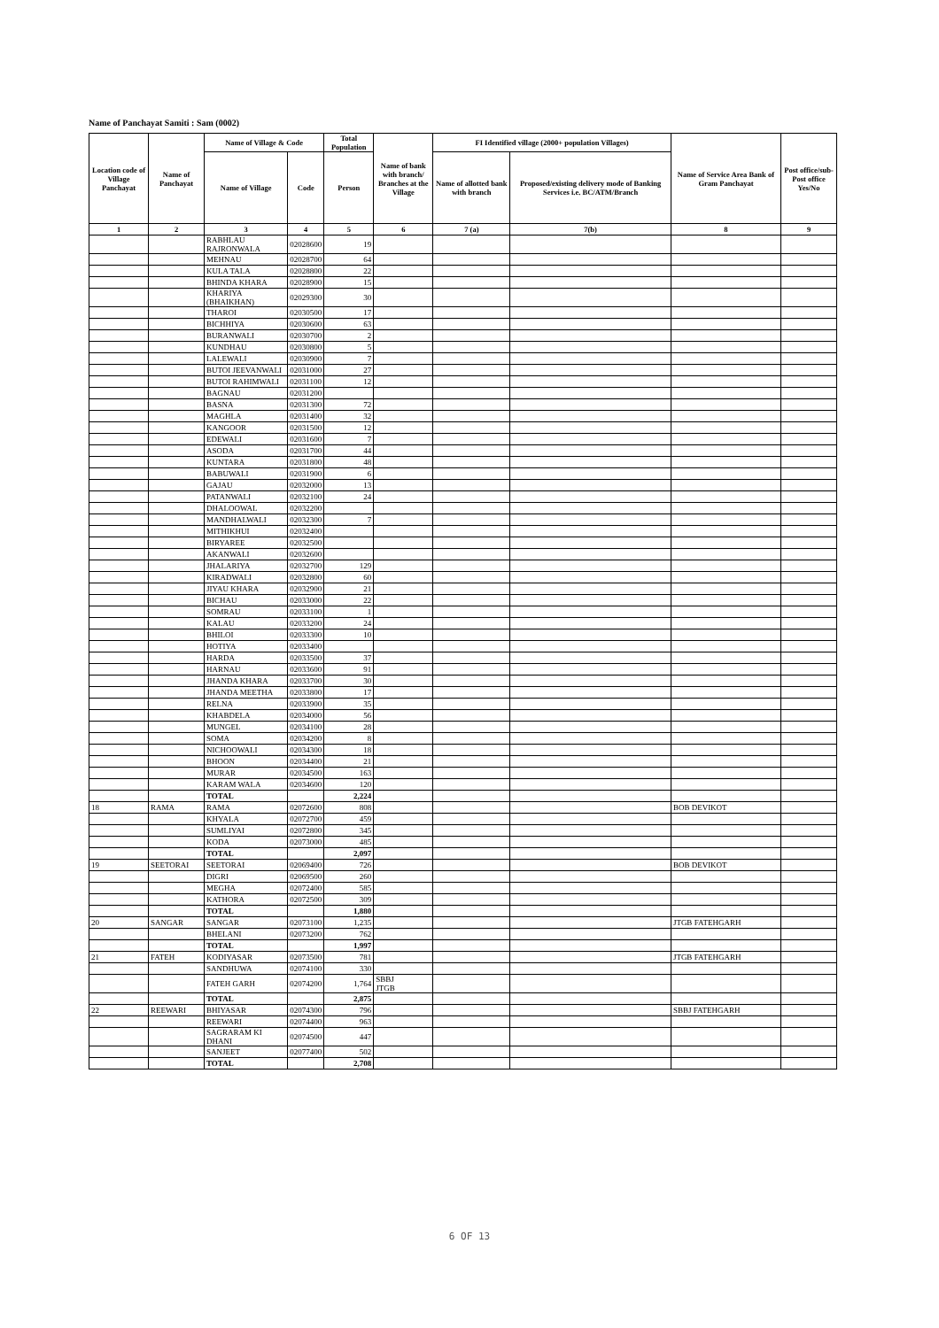Name of Panchayat Samiti : Sam (0002)
| Location code of Village Panchayat | Name of Panchayat | Name of Village & Code | | Total Population | Name of bank with branch/ Branches at the Village | FI Identified village (2000+ population Villages) | | Name of Service Area Bank of Gram Panchayat | Post office/sub-Post office Yes/No |
| --- | --- | --- | --- | --- | --- | --- | --- | --- | --- |
| | | Name of Village | Code | Person | | Name of allotted bank with branch | Proposed/existing delivery mode of Banking Services i.e. BC/ATM/Branch | | |
| 1 | 2 | 3 | 4 | 5 | 6 | 7 (a) | 7(b) | 8 | 9 |
| | | RABHLAU RAJRONWALA | 02028600 | 19 | | | | | |
| | | MEHNAU | 02028700 | 64 | | | | | |
| | | KULA TALA | 02028800 | 22 | | | | | |
| | | BHINDA KHARA | 02028900 | 15 | | | | | |
| | | KHARIYA (BHAIKHAN) | 02029300 | 30 | | | | | |
| | | THAROI | 02030500 | 17 | | | | | |
| | | BICHHIYA | 02030600 | 63 | | | | | |
| | | BURANWALI | 02030700 | 2 | | | | | |
| | | KUNDHAU | 02030800 | 5 | | | | | |
| | | LALEWALI | 02030900 | 7 | | | | | |
| | | BUTOI JEEVANWALI | 02031000 | 27 | | | | | |
| | | BUTOI RAHIMWALI | 02031100 | 12 | | | | | |
| | | BAGNAU | 02031200 | | | | | | |
| | | BASNA | 02031300 | 72 | | | | | |
| | | MAGHLA | 02031400 | 32 | | | | | |
| | | KANGOOR | 02031500 | 12 | | | | | |
| | | EDEWALI | 02031600 | 7 | | | | | |
| | | ASODA | 02031700 | 44 | | | | | |
| | | KUNTARA | 02031800 | 48 | | | | | |
| | | BABUWALI | 02031900 | 6 | | | | | |
| | | GAJAU | 02032000 | 13 | | | | | |
| | | PATANWALI | 02032100 | 24 | | | | | |
| | | DHALOOWAL | 02032200 | | | | | | |
| | | MANDHALWALI | 02032300 | 7 | | | | | |
| | | MITHIKHUI | 02032400 | | | | | | |
| | | BIRYAREE | 02032500 | | | | | | |
| | | AKANWALI | 02032600 | | | | | | |
| | | JHALARIYA | 02032700 | 129 | | | | | |
| | | KIRADWALI | 02032800 | 60 | | | | | |
| | | JIYAU KHARA | 02032900 | 21 | | | | | |
| | | BICHAU | 02033000 | 22 | | | | | |
| | | SOMRAU | 02033100 | 1 | | | | | |
| | | KALAU | 02033200 | 24 | | | | | |
| | | BHILOI | 02033300 | 10 | | | | | |
| | | HOTIYA | 02033400 | | | | | | |
| | | HARDA | 02033500 | 37 | | | | | |
| | | HARNAU | 02033600 | 91 | | | | | |
| | | JHANDA KHARA | 02033700 | 30 | | | | | |
| | | JHANDA MEETHA | 02033800 | 17 | | | | | |
| | | RELNA | 02033900 | 35 | | | | | |
| | | KHABDELA | 02034000 | 56 | | | | | |
| | | MUNGEL | 02034100 | 28 | | | | | |
| | | SOMA | 02034200 | 8 | | | | | |
| | | NICHOOWALI | 02034300 | 18 | | | | | |
| | | BHOON | 02034400 | 21 | | | | | |
| | | MURAR | 02034500 | 163 | | | | | |
| | | KARAM WALA | 02034600 | 120 | | | | | |
| | | TOTAL | | 2,224 | | | | | |
| 18 | RAMA | RAMA | 02072600 | 808 | | | | BOB DEVIKOT | |
| | | KHYALA | 02072700 | 459 | | | | | |
| | | SUMLIYAI | 02072800 | 345 | | | | | |
| | | KODA | 02073000 | 485 | | | | | |
| | | TOTAL | | 2,097 | | | | | |
| 19 | SEETORAI | SEETORAI | 02069400 | 726 | | | | BOB DEVIKOT | |
| | | DIGRI | 02069500 | 260 | | | | | |
| | | MEGHA | 02072400 | 585 | | | | | |
| | | KATHORA | 02072500 | 309 | | | | | |
| | | TOTAL | | 1,880 | | | | | |
| 20 | SANGAR | SANGAR | 02073100 | 1,235 | | | | JTGB FATEHGARH | |
| | | BHELANI | 02073200 | 762 | | | | | |
| | | TOTAL | | 1,997 | | | | | |
| 21 | FATEH | KODIYASAR | 02073500 | 781 | | | | JTGB FATEHGARH | |
| | | SANDHUWA | 02074100 | 330 | | | | | |
| | | FATEH GARH | 02074200 | 1,764 | SBBJ JTGB | | | | |
| | | TOTAL | | 2,875 | | | | | |
| 22 | REEWARI | BHIYASAR | 02074300 | 796 | | | | SBBJ FATEHGARH | |
| | | REEWARI | 02074400 | 963 | | | | | |
| | | SAGRARAM KI DHANI | 02074500 | 447 | | | | | |
| | | SANJEET | 02077400 | 502 | | | | | |
| | | TOTAL | | 2,708 | | | | | |
6 OF 13